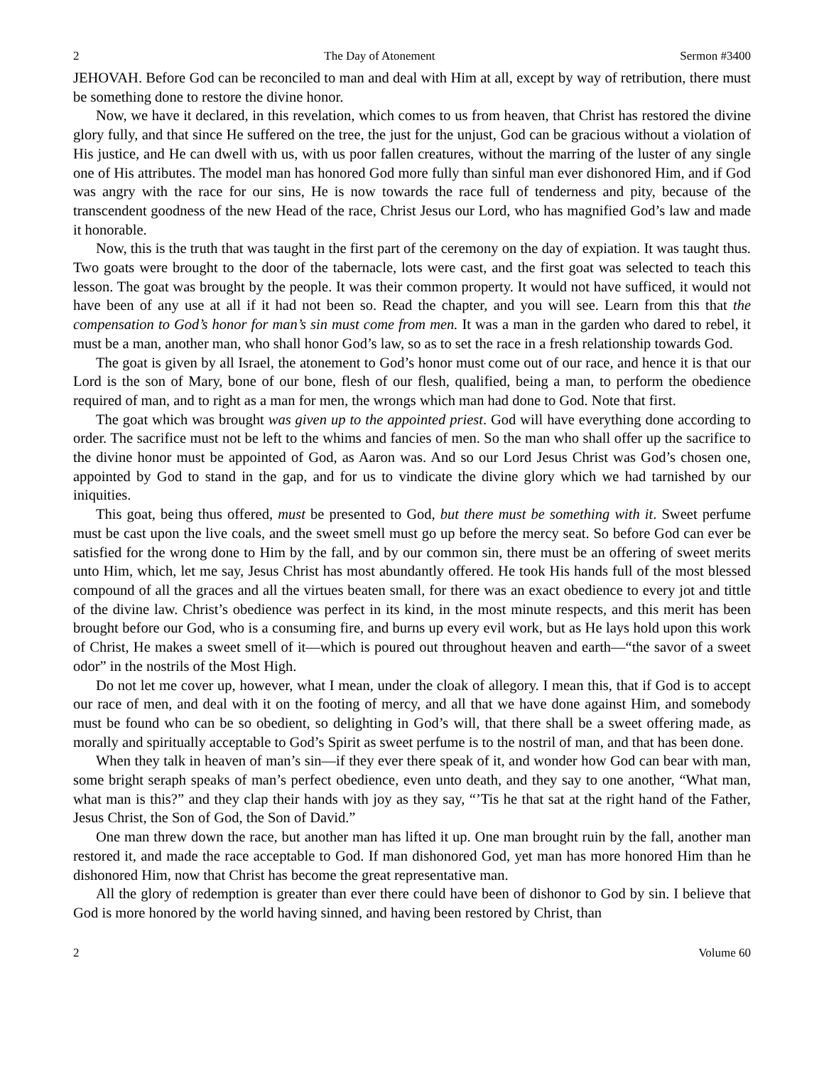2 The Day of Atonement Sermon #3400
JEHOVAH. Before God can be reconciled to man and deal with Him at all, except by way of retribution, there must be something done to restore the divine honor.
Now, we have it declared, in this revelation, which comes to us from heaven, that Christ has restored the divine glory fully, and that since He suffered on the tree, the just for the unjust, God can be gracious without a violation of His justice, and He can dwell with us, with us poor fallen creatures, without the marring of the luster of any single one of His attributes. The model man has honored God more fully than sinful man ever dishonored Him, and if God was angry with the race for our sins, He is now towards the race full of tenderness and pity, because of the transcendent goodness of the new Head of the race, Christ Jesus our Lord, who has magnified God’s law and made it honorable.
Now, this is the truth that was taught in the first part of the ceremony on the day of expiation. It was taught thus. Two goats were brought to the door of the tabernacle, lots were cast, and the first goat was selected to teach this lesson. The goat was brought by the people. It was their common property. It would not have sufficed, it would not have been of any use at all if it had not been so. Read the chapter, and you will see. Learn from this that the compensation to God’s honor for man’s sin must come from men. It was a man in the garden who dared to rebel, it must be a man, another man, who shall honor God’s law, so as to set the race in a fresh relationship towards God.
The goat is given by all Israel, the atonement to God’s honor must come out of our race, and hence it is that our Lord is the son of Mary, bone of our bone, flesh of our flesh, qualified, being a man, to perform the obedience required of man, and to right as a man for men, the wrongs which man had done to God. Note that first.
The goat which was brought was given up to the appointed priest. God will have everything done according to order. The sacrifice must not be left to the whims and fancies of men. So the man who shall offer up the sacrifice to the divine honor must be appointed of God, as Aaron was. And so our Lord Jesus Christ was God’s chosen one, appointed by God to stand in the gap, and for us to vindicate the divine glory which we had tarnished by our iniquities.
This goat, being thus offered, must be presented to God, but there must be something with it. Sweet perfume must be cast upon the live coals, and the sweet smell must go up before the mercy seat. So before God can ever be satisfied for the wrong done to Him by the fall, and by our common sin, there must be an offering of sweet merits unto Him, which, let me say, Jesus Christ has most abundantly offered. He took His hands full of the most blessed compound of all the graces and all the virtues beaten small, for there was an exact obedience to every jot and tittle of the divine law. Christ’s obedience was perfect in its kind, in the most minute respects, and this merit has been brought before our God, who is a consuming fire, and burns up every evil work, but as He lays hold upon this work of Christ, He makes a sweet smell of it—which is poured out throughout heaven and earth—“the savor of a sweet odor” in the nostrils of the Most High.
Do not let me cover up, however, what I mean, under the cloak of allegory. I mean this, that if God is to accept our race of men, and deal with it on the footing of mercy, and all that we have done against Him, and somebody must be found who can be so obedient, so delighting in God’s will, that there shall be a sweet offering made, as morally and spiritually acceptable to God’s Spirit as sweet perfume is to the nostril of man, and that has been done.
When they talk in heaven of man’s sin—if they ever there speak of it, and wonder how God can bear with man, some bright seraph speaks of man’s perfect obedience, even unto death, and they say to one another, “What man, what man is this?” and they clap their hands with joy as they say, “’Tis he that sat at the right hand of the Father, Jesus Christ, the Son of God, the Son of David.”
One man threw down the race, but another man has lifted it up. One man brought ruin by the fall, another man restored it, and made the race acceptable to God. If man dishonored God, yet man has more honored Him than he dishonored Him, now that Christ has become the great representative man.
All the glory of redemption is greater than ever there could have been of dishonor to God by sin. I believe that God is more honored by the world having sinned, and having been restored by Christ, than
2 Volume 60